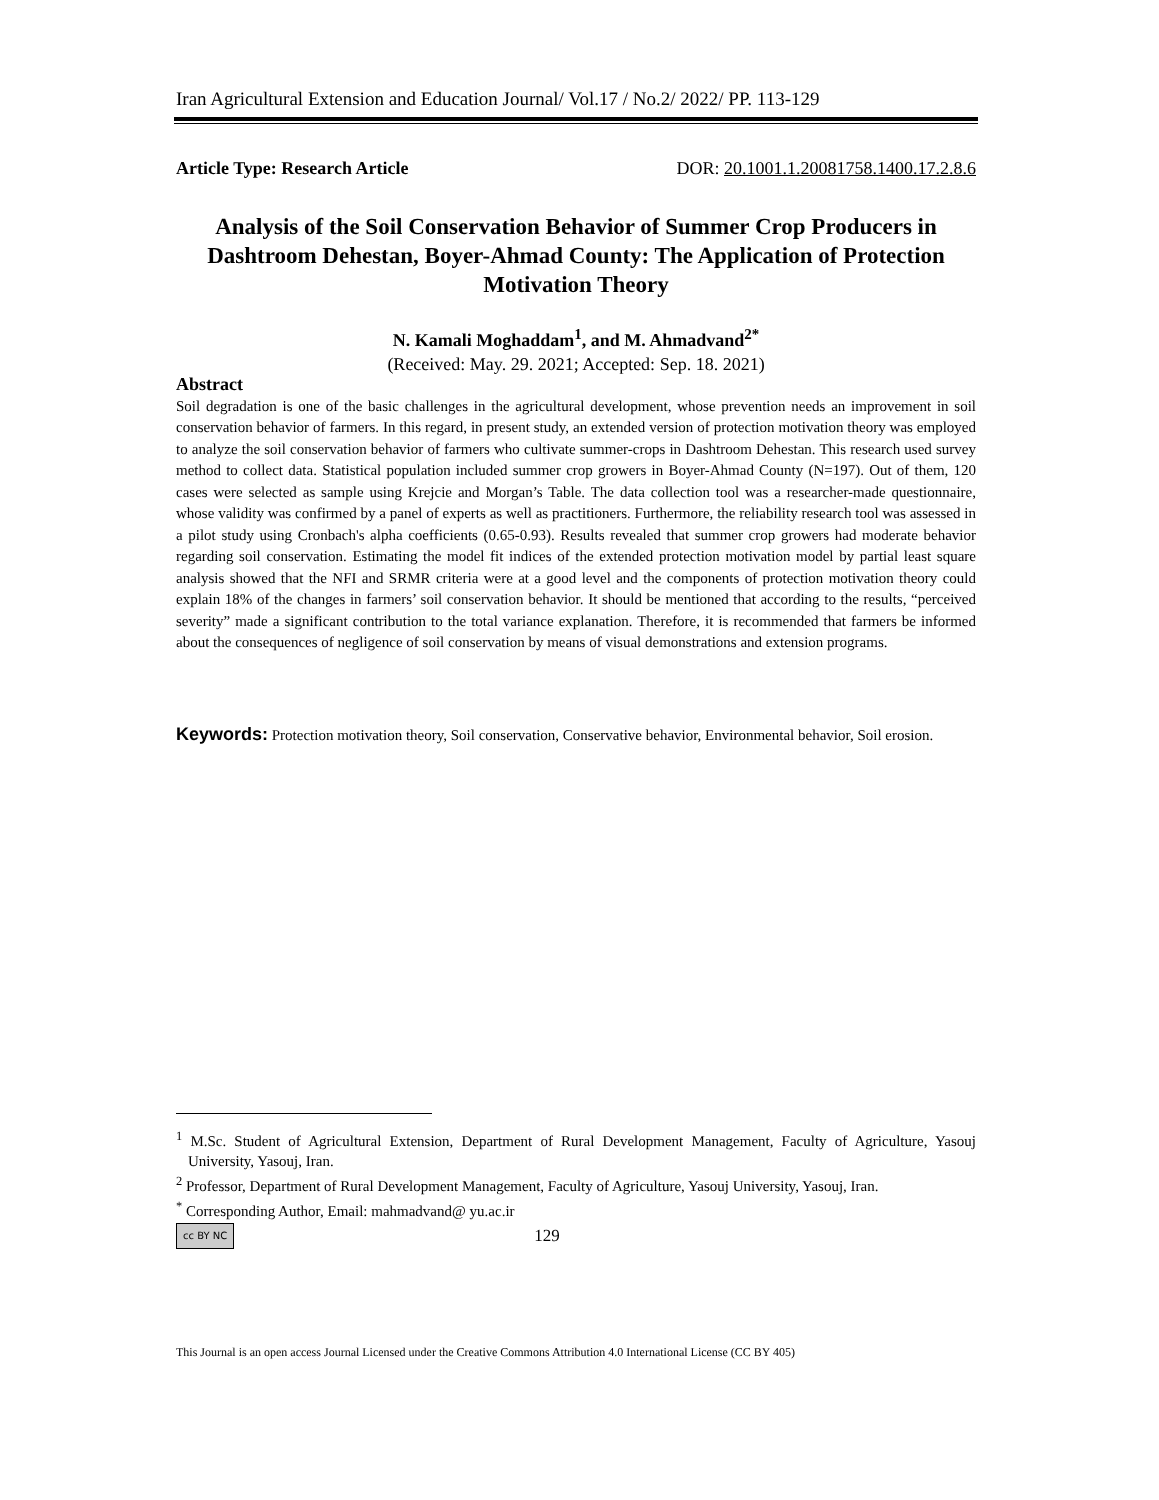Iran Agricultural Extension and Education Journal/ Vol.17 / No.2/ 2022/ PP. 113-129
Article Type: Research Article DOR: 20.1001.1.20081758.1400.17.2.8.6
Analysis of the Soil Conservation Behavior of Summer Crop Producers in Dashtroom Dehestan, Boyer-Ahmad County: The Application of Protection Motivation Theory
N. Kamali Moghaddam<sup>1</sup>, and M. Ahmadvand<sup>2*</sup>
(Received: May. 29. 2021; Accepted: Sep. 18. 2021)
Abstract
Soil degradation is one of the basic challenges in the agricultural development, whose prevention needs an improvement in soil conservation behavior of farmers. In this regard, in present study, an extended version of protection motivation theory was employed to analyze the soil conservation behavior of farmers who cultivate summer-crops in Dashtroom Dehestan. This research used survey method to collect data. Statistical population included summer crop growers in Boyer-Ahmad County (N=197). Out of them, 120 cases were selected as sample using Krejcie and Morgan’s Table. The data collection tool was a researcher-made questionnaire, whose validity was confirmed by a panel of experts as well as practitioners. Furthermore, the reliability research tool was assessed in a pilot study using Cronbach's alpha coefficients (0.65-0.93). Results revealed that summer crop growers had moderate behavior regarding soil conservation. Estimating the model fit indices of the extended protection motivation model by partial least square analysis showed that the NFI and SRMR criteria were at a good level and the components of protection motivation theory could explain 18% of the changes in farmers’ soil conservation behavior. It should be mentioned that according to the results, “perceived severity” made a significant contribution to the total variance explanation. Therefore, it is recommended that farmers be informed about the consequences of negligence of soil conservation by means of visual demonstrations and extension programs.
Keywords: Protection motivation theory, Soil conservation, Conservative behavior, Environmental behavior, Soil erosion.
<sup>1</sup> M.Sc. Student of Agricultural Extension, Department of Rural Development Management, Faculty of Agriculture, Yasouj University, Yasouj, Iran.
<sup>2</sup> Professor, Department of Rural Development Management, Faculty of Agriculture, Yasouj University, Yasouj, Iran.
<sup>*</sup> Corresponding Author, Email: mahmadvand@ yu.ac.ir
cc BY NC 129
This Journal is an open access Journal Licensed under the Creative Commons Attribution 4.0 International License (CC BY 405)